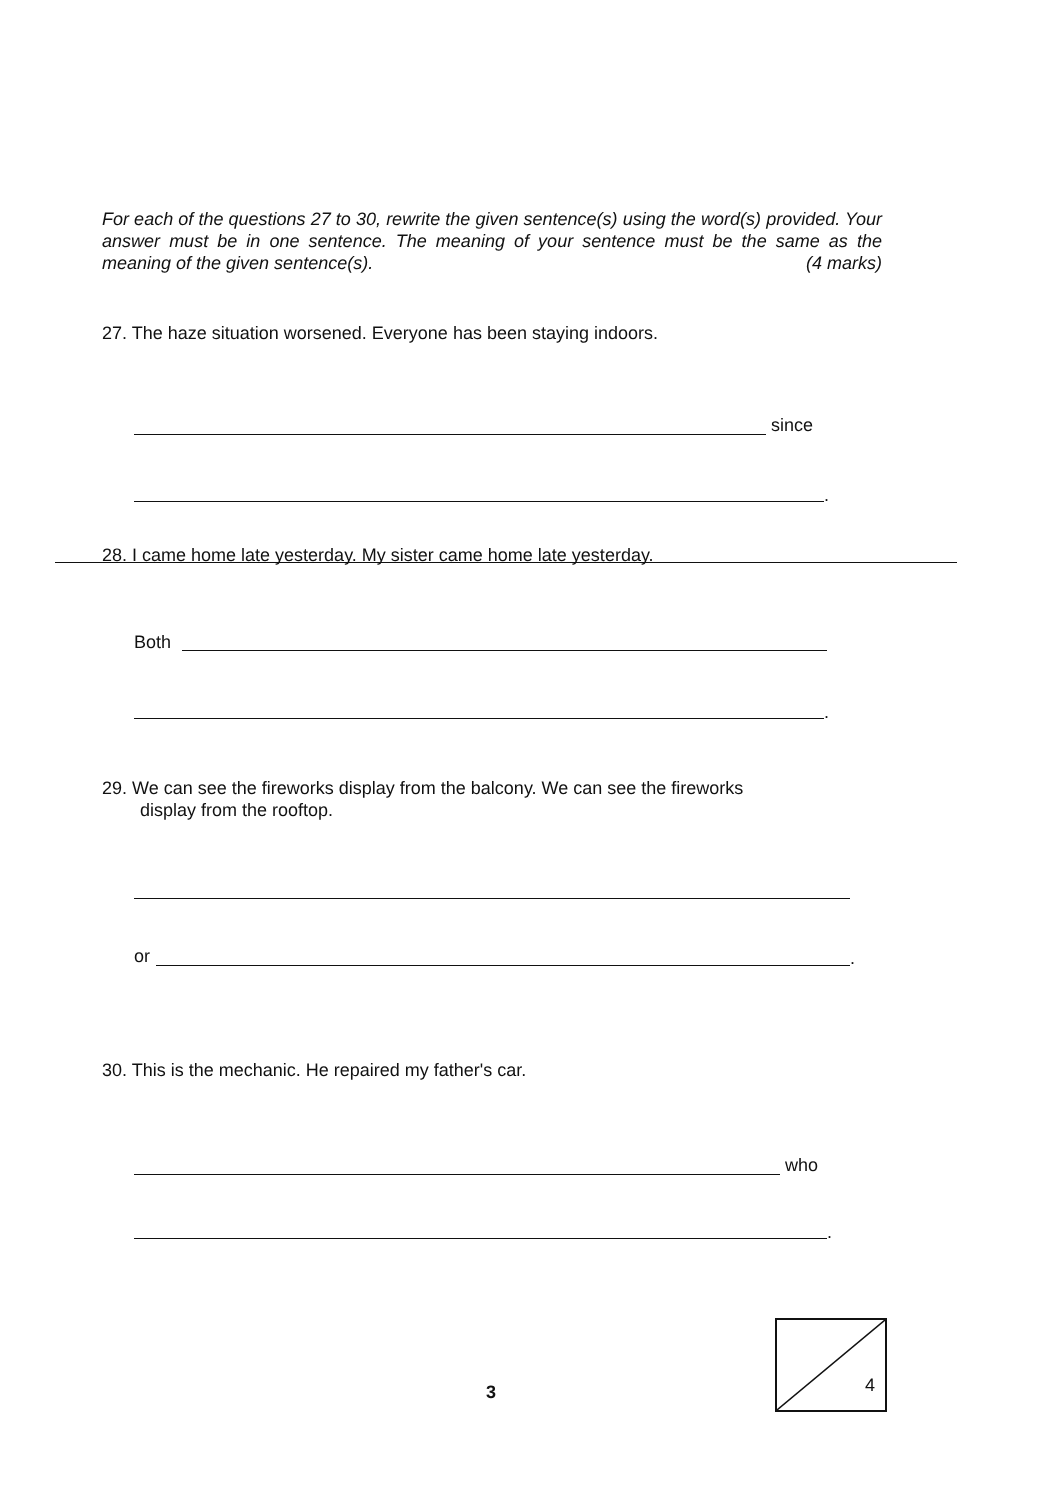For each of the questions 27 to 30, rewrite the given sentence(s) using the word(s) provided. Your answer must be in one sentence. The meaning of your sentence must be the same as the meaning of the given sentence(s). (4 marks)
27. The haze situation worsened. Everyone has been staying indoors.
since
.
28. I came home late yesterday. My sister came home late yesterday.
Both
.
29. We can see the fireworks display from the balcony. We can see the fireworks
display from the rooftop.
or .
30. This is the mechanic. He repaired my father's car.
who
.
3
4